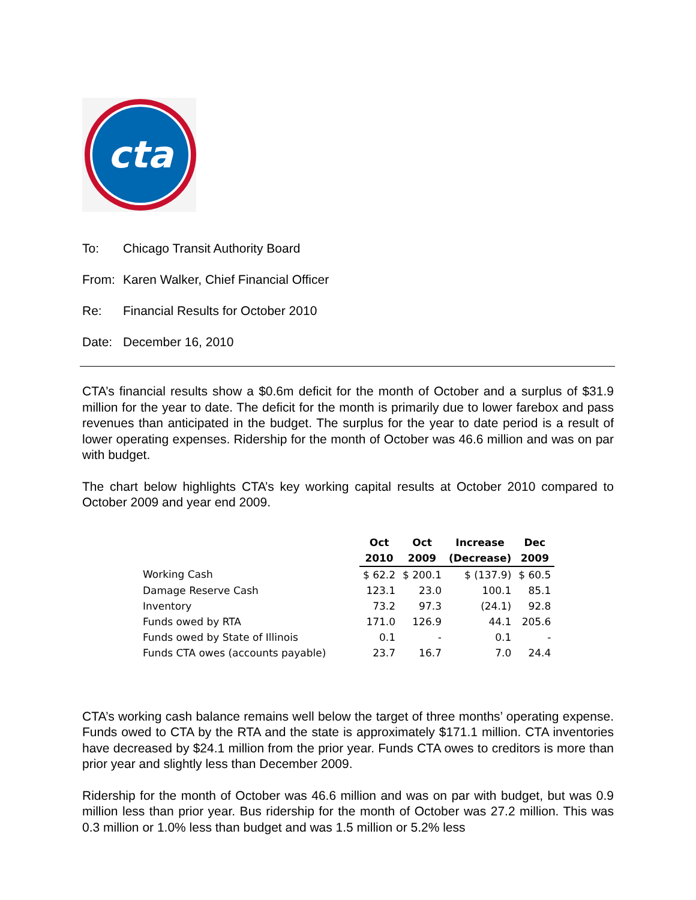cta
To: Chicago Transit Authority Board
From: Karen Walker, Chief Financial Officer
Re: Financial Results for October 2010
Date: December 16, 2010
CTA’s financial results show a $0.6m deficit for the month of October and a surplus of $31.9 million for the year to date. The deficit for the month is primarily due to lower farebox and pass revenues than anticipated in the budget. The surplus for the year to date period is a result of lower operating expenses. Ridership for the month of October was 46.6 million and was on par with budget.
The chart below highlights CTA’s key working capital results at October 2010 compared to October 2009 and year end 2009.
| | Oct | Oct | Increase | Dec |
| --- | --- | --- | --- | --- |
| | 2010 | 2009 | (Decrease) | 2009 |
| Working Cash | $ 62.2 | $ 200.1 | $ (137.9) | $ 60.5 |
| Damage Reserve Cash | 123.1 | 23.0 | 100.1 | 85.1 |
| Inventory | 73.2 | 97.3 | (24.1) | 92.8 |
| Funds owed by RTA | 171.0 | 126.9 | 44.1 | 205.6 |
| Funds owed by State of Illinois | 0.1 | - | 0.1 | - |
| Funds CTA owes (accounts payable) | 23.7 | 16.7 | 7.0 | 24.4 |
CTA’s working cash balance remains well below the target of three months’ operating expense. Funds owed to CTA by the RTA and the state is approximately $171.1 million. CTA inventories have decreased by $24.1 million from the prior year. Funds CTA owes to creditors is more than prior year and slightly less than December 2009.
Ridership for the month of October was 46.6 million and was on par with budget, but was 0.9 million less than prior year. Bus ridership for the month of October was 27.2 million. This was 0.3 million or 1.0% less than budget and was 1.5 million or 5.2% less